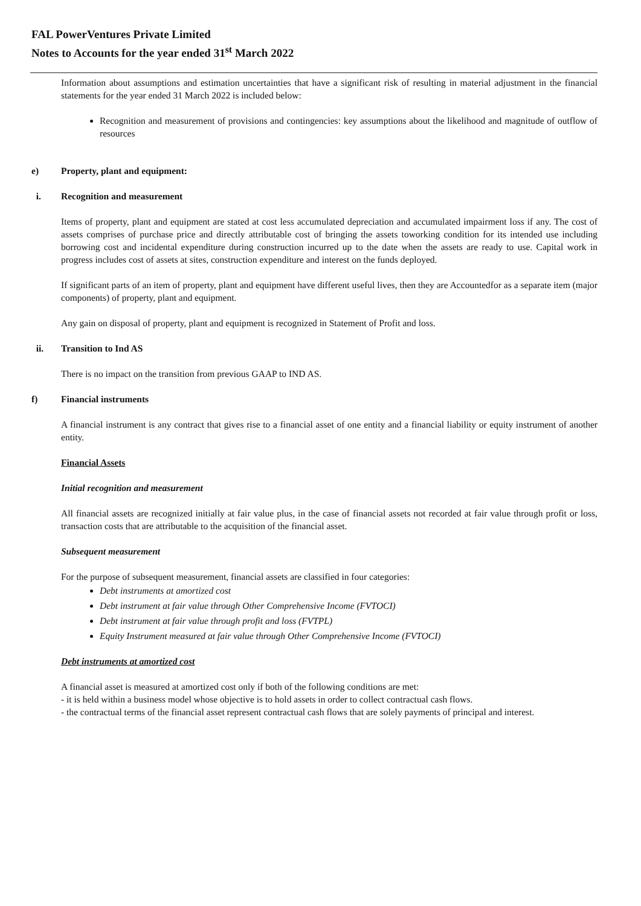FAL PowerVentures Private Limited
Notes to Accounts for the year ended 31<sup>st</sup> March 2022
Information about assumptions and estimation uncertainties that have a significant risk of resulting in material adjustment in the financial statements for the year ended 31 March 2022 is included below:
Recognition and measurement of provisions and contingencies: key assumptions about the likelihood and magnitude of outflow of resources
e) Property, plant and equipment:
i. Recognition and measurement
Items of property, plant and equipment are stated at cost less accumulated depreciation and accumulated impairment loss if any. The cost of assets comprises of purchase price and directly attributable cost of bringing the assets toworking condition for its intended use including borrowing cost and incidental expenditure during construction incurred up to the date when the assets are ready to use. Capital work in progress includes cost of assets at sites, construction expenditure and interest on the funds deployed.
If significant parts of an item of property, plant and equipment have different useful lives, then they are Accountedfor as a separate item (major components) of property, plant and equipment.
Any gain on disposal of property, plant and equipment is recognized in Statement of Profit and loss.
ii. Transition to Ind AS
There is no impact on the transition from previous GAAP to IND AS.
f) Financial instruments
A financial instrument is any contract that gives rise to a financial asset of one entity and a financial liability or equity instrument of another entity.
Financial Assets
Initial recognition and measurement
All financial assets are recognized initially at fair value plus, in the case of financial assets not recorded at fair value through profit or loss, transaction costs that are attributable to the acquisition of the financial asset.
Subsequent measurement
For the purpose of subsequent measurement, financial assets are classified in four categories:
Debt instruments at amortized cost
Debt instrument at fair value through Other Comprehensive Income (FVTOCI)
Debt instrument at fair value through profit and loss (FVTPL)
Equity Instrument measured at fair value through Other Comprehensive Income (FVTOCI)
Debt instruments at amortized cost
A financial asset is measured at amortized cost only if both of the following conditions are met:
- it is held within a business model whose objective is to hold assets in order to collect contractual cash flows.
- the contractual terms of the financial asset represent contractual cash flows that are solely payments of principal and interest.